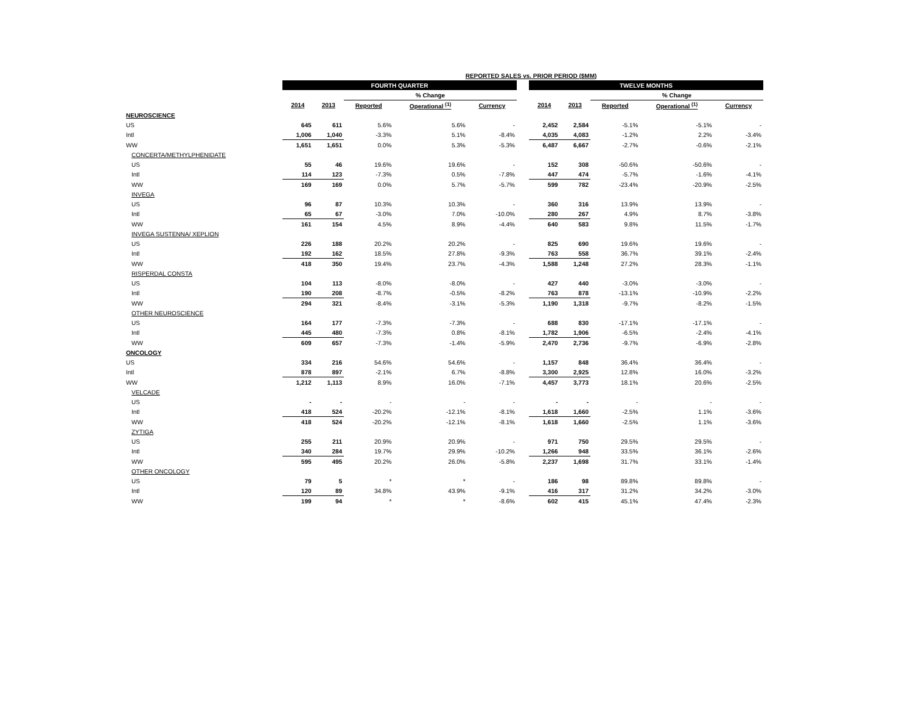| REPORTED SALES vs. PRIOR PERIOD ($MM) | | | | | | | | | | | |
| --- | --- | --- | --- | --- | --- | --- | --- | --- | --- | --- | --- |
| | FOURTH QUARTER | | | | | | TWELVE MONTHS | | | | |
| | | | % Change | | | | | | % Change | | |
| | 2014 | 2013 | Reported | Operational <sup>(1)</sup> | Currency | | 2014 | 2013 | Reported | Operational <sup>(1)</sup> | Currency |
| NEUROSCIENCE | | | | | | | | | | | |
| US | 645 | 611 | 5.6% | 5.6% | - | | 2,452 | 2,584 | -5.1% | -5.1% | - |
| Intl | 1,006 | 1,040 | -3.3% | 5.1% | -8.4% | | 4,035 | 4,083 | -1.2% | 2.2% | -3.4% |
| WW | 1,651 | 1,651 | 0.0% | 5.3% | -5.3% | | 6,487 | 6,667 | -2.7% | -0.6% | -2.1% |
| CONCERTA/METHYLPHENIDATE | | | | | | | | | | | |
| US | 55 | 46 | 19.6% | 19.6% | - | | 152 | 308 | -50.6% | -50.6% | - |
| Intl | 114 | 123 | -7.3% | 0.5% | -7.8% | | 447 | 474 | -5.7% | -1.6% | -4.1% |
| WW | 169 | 169 | 0.0% | 5.7% | -5.7% | | 599 | 782 | -23.4% | -20.9% | -2.5% |
| INVEGA | | | | | | | | | | | |
| US | 96 | 87 | 10.3% | 10.3% | - | | 360 | 316 | 13.9% | 13.9% | - |
| Intl | 65 | 67 | -3.0% | 7.0% | -10.0% | | 280 | 267 | 4.9% | 8.7% | -3.8% |
| WW | 161 | 154 | 4.5% | 8.9% | -4.4% | | 640 | 583 | 9.8% | 11.5% | -1.7% |
| INVEGA SUSTENNA/ XEPLION | | | | | | | | | | | |
| US | 226 | 188 | 20.2% | 20.2% | - | | 825 | 690 | 19.6% | 19.6% | - |
| Intl | 192 | 162 | 18.5% | 27.8% | -9.3% | | 763 | 558 | 36.7% | 39.1% | -2.4% |
| WW | 418 | 350 | 19.4% | 23.7% | -4.3% | | 1,588 | 1,248 | 27.2% | 28.3% | -1.1% |
| RISPERDAL CONSTA | | | | | | | | | | | |
| US | 104 | 113 | -8.0% | -8.0% | - | | 427 | 440 | -3.0% | -3.0% | - |
| Intl | 190 | 208 | -8.7% | -0.5% | -8.2% | | 763 | 878 | -13.1% | -10.9% | -2.2% |
| WW | 294 | 321 | -8.4% | -3.1% | -5.3% | | 1,190 | 1,318 | -9.7% | -8.2% | -1.5% |
| OTHER NEUROSCIENCE | | | | | | | | | | | |
| US | 164 | 177 | -7.3% | -7.3% | - | | 688 | 830 | -17.1% | -17.1% | - |
| Intl | 445 | 480 | -7.3% | 0.8% | -8.1% | | 1,782 | 1,906 | -6.5% | -2.4% | -4.1% |
| WW | 609 | 657 | -7.3% | -1.4% | -5.9% | | 2,470 | 2,736 | -9.7% | -6.9% | -2.8% |
| ONCOLOGY | | | | | | | | | | | |
| US | 334 | 216 | 54.6% | 54.6% | - | | 1,157 | 848 | 36.4% | 36.4% | - |
| Intl | 878 | 897 | -2.1% | 6.7% | -8.8% | | 3,300 | 2,925 | 12.8% | 16.0% | -3.2% |
| WW | 1,212 | 1,113 | 8.9% | 16.0% | -7.1% | | 4,457 | 3,773 | 18.1% | 20.6% | -2.5% |
| VELCADE | | | | | | | | | | | |
| US | - | - | - | - | - | | - | - | - | - | - |
| Intl | 418 | 524 | -20.2% | -12.1% | -8.1% | | 1,618 | 1,660 | -2.5% | 1.1% | -3.6% |
| WW | 418 | 524 | -20.2% | -12.1% | -8.1% | | 1,618 | 1,660 | -2.5% | 1.1% | -3.6% |
| ZYTIGA | | | | | | | | | | | |
| US | 255 | 211 | 20.9% | 20.9% | - | | 971 | 750 | 29.5% | 29.5% | - |
| Intl | 340 | 284 | 19.7% | 29.9% | -10.2% | | 1,266 | 948 | 33.5% | 36.1% | -2.6% |
| WW | 595 | 495 | 20.2% | 26.0% | -5.8% | | 2,237 | 1,698 | 31.7% | 33.1% | -1.4% |
| OTHER ONCOLOGY | | | | | | | | | | | |
| US | 79 | 5 | * | * | - | | 186 | 98 | 89.8% | 89.8% | - |
| Intl | 120 | 89 | 34.8% | 43.9% | -9.1% | | 416 | 317 | 31.2% | 34.2% | -3.0% |
| WW | 199 | 94 | * | * | -8.6% | | 602 | 415 | 45.1% | 47.4% | -2.3% |